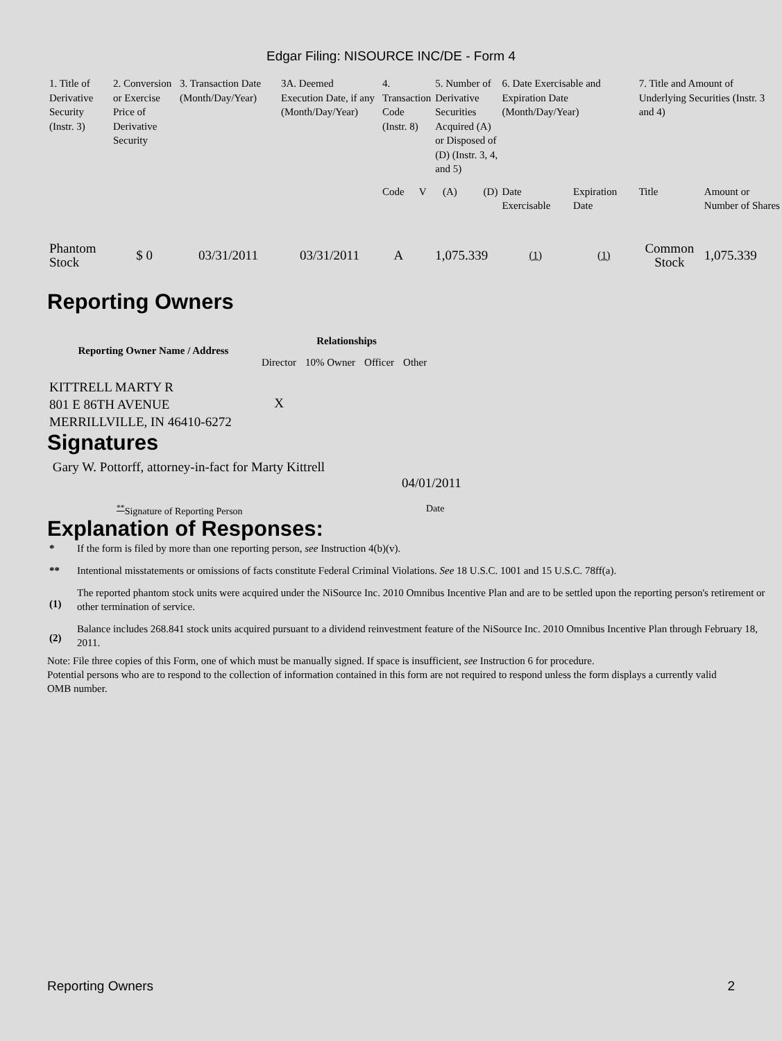Edgar Filing: NISOURCE INC/DE - Form 4
| 1. Title of Derivative Security (Instr. 3) | 2. Conversion or Exercise Price of Derivative Security | 3. Transaction Date (Month/Day/Year) | 3A. Deemed Execution Date, if any (Month/Day/Year) | 4. Transaction Code (Instr. 8) | | 5. Number of Derivative Securities Acquired (A) or Disposed of (D) (Instr. 3, 4, and 5) | | 6. Date Exercisable and Expiration Date (Month/Day/Year) | | 7. Title and Amount of Underlying Securities (Instr. 3 and 4) | |
| --- | --- | --- | --- | --- | --- | --- | --- | --- | --- | --- | --- |
| | | | | Code | V | (A) | (D) | Date Exercisable | Expiration Date | Title | Amount or Number of Shares |
| Phantom Stock | $ 0 | 03/31/2011 | 03/31/2011 | A | | 1,075.339 | | <sup>(1)</sup> | <sup>(1)</sup> | Common Stock | 1,075.339 |
Reporting Owners
| Reporting Owner Name / Address | Relationships | | | |
| --- | --- | --- | --- | --- |
| | Director | 10% Owner | Officer | Other |
| KITTRELL MARTY R 801 E 86TH AVENUE MERRILLVILLE, IN 46410-6272 | X | | | |
Signatures
| Gary W. Pottorff, attorney-in-fact for Marty Kittrell | 04/01/2011 |
| <sup>**</sup> Signature of Reporting Person | Date |
Explanation of Responses:
| * | If the form is filed by more than one reporting person, see Instruction 4(b)(v). |
| ** | Intentional misstatements or omissions of facts constitute Federal Criminal Violations. See 18 U.S.C. 1001 and 15 U.S.C. 78ff(a). |
| (1) | The reported phantom stock units were acquired under the NiSource Inc. 2010 Omnibus Incentive Plan and are to be settled upon the reporting person's retirement or other termination of service. |
| (2) | Balance includes 268.841 stock units acquired pursuant to a dividend reinvestment feature of the NiSource Inc. 2010 Omnibus Incentive Plan through February 18, 2011. |
Note: File three copies of this Form, one of which must be manually signed. If space is insufficient, see Instruction 6 for procedure.
Potential persons who are to respond to the collection of information contained in this form are not required to respond unless the form displays a currently valid OMB number.
Reporting Owners 2